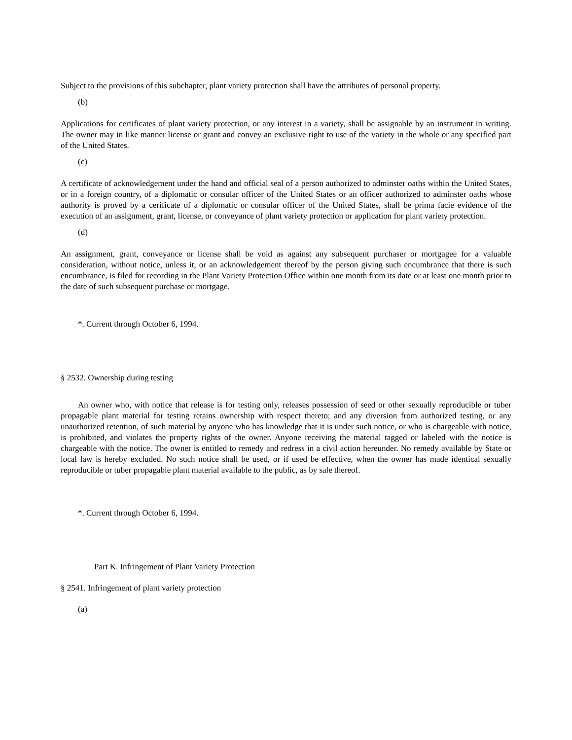Subject to the provisions of this subchapter, plant variety protection shall have the attributes of personal property.
(b)
Applications for certificates of plant variety protection, or any interest in a variety, shall be assignable by an instrument in writing. The owner may in like manner license or grant and convey an exclusive right to use of the variety in the whole or any specified part of the United States.
(c)
A certificate of acknowledgement under the hand and official seal of a person authorized to adminster oaths within the United States, or in a foreign country, of a diplomatic or consular officer of the United States or an officer authorized to adminster oaths whose authority is proved by a cerificate of a diplomatic or consular officer of the United States, shall be prima facie evidence of the execution of an assignment, grant, license, or conveyance of plant variety protection or application for plant variety protection.
(d)
An assignment, grant, conveyance or license shall be void as against any subsequent purchaser or mortgagee for a valuable consideration, without notice, unless it, or an acknowledgement thereof by the person giving such encumbrance that there is such encumbrance, is filed for recording in the Plant Variety Protection Office within one month from its date or at least one month prior to the date of such subsequent purchase or mortgage.
*. Current through October 6, 1994.
§ 2532. Ownership during testing
An owner who, with notice that release is for testing only, releases possession of seed or other sexually reproducible or tuber propagable plant material for testing retains ownership with respect thereto; and any diversion from authorized testing, or any unauthorized retention, of such material by anyone who has knowledge that it is under such notice, or who is chargeable with notice, is prohibited, and violates the property rights of the owner. Anyone receiving the material tagged or labeled with the notice is chargeable with the notice. The owner is entitled to remedy and redress in a civil action hereunder. No remedy available by State or local law is hereby excluded. No such notice shall be used, or if used be effective, when the owner has made identical sexually reproducible or tuber propagable plant material available to the public, as by sale thereof.
*. Current through October 6, 1994.
Part K. Infringement of Plant Variety Protection
§ 2541. Infringement of plant variety protection
(a)